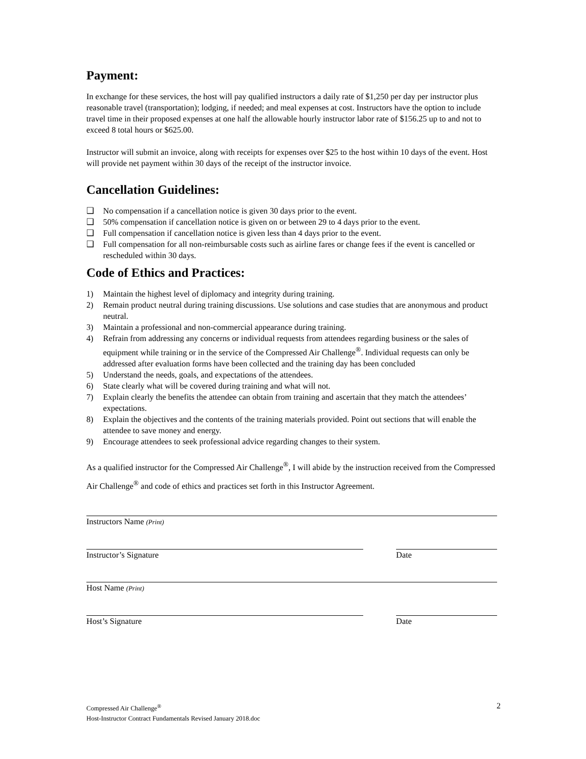Payment:
In exchange for these services, the host will pay qualified instructors a daily rate of $1,250 per day per instructor plus reasonable travel (transportation); lodging, if needed; and meal expenses at cost. Instructors have the option to include travel time in their proposed expenses at one half the allowable hourly instructor labor rate of $156.25 up to and not to exceed 8 total hours or $625.00.
Instructor will submit an invoice, along with receipts for expenses over $25 to the host within 10 days of the event. Host will provide net payment within 30 days of the receipt of the instructor invoice.
Cancellation Guidelines:
❑ No compensation if a cancellation notice is given 30 days prior to the event.
❑ 50% compensation if cancellation notice is given on or between 29 to 4 days prior to the event.
❑ Full compensation if cancellation notice is given less than 4 days prior to the event.
❑ Full compensation for all non-reimbursable costs such as airline fares or change fees if the event is cancelled or rescheduled within 30 days.
Code of Ethics and Practices:
1) Maintain the highest level of diplomacy and integrity during training.
2) Remain product neutral during training discussions. Use solutions and case studies that are anonymous and product neutral.
3) Maintain a professional and non-commercial appearance during training.
4) Refrain from addressing any concerns or individual requests from attendees regarding business or the sales of equipment while training or in the service of the Compressed Air Challenge<sup>®</sup>. Individual requests can only be addressed after evaluation forms have been collected and the training day has been concluded
5) Understand the needs, goals, and expectations of the attendees.
6) State clearly what will be covered during training and what will not.
7) Explain clearly the benefits the attendee can obtain from training and ascertain that they match the attendees’ expectations.
8) Explain the objectives and the contents of the training materials provided. Point out sections that will enable the attendee to save money and energy.
9) Encourage attendees to seek professional advice regarding changes to their system.
As a qualified instructor for the Compressed Air Challenge<sup>®</sup>, I will abide by the instruction received from the Compressed Air Challenge<sup>®</sup> and code of ethics and practices set forth in this Instructor Agreement.
Instructors Name (Print)
Instructor’s Signature Date
Host Name (Print)
Host’s Signature Date
2
Compressed Air Challenge<sup>®</sup>
Host-Instructor Contract Fundamentals Revised January 2018.doc